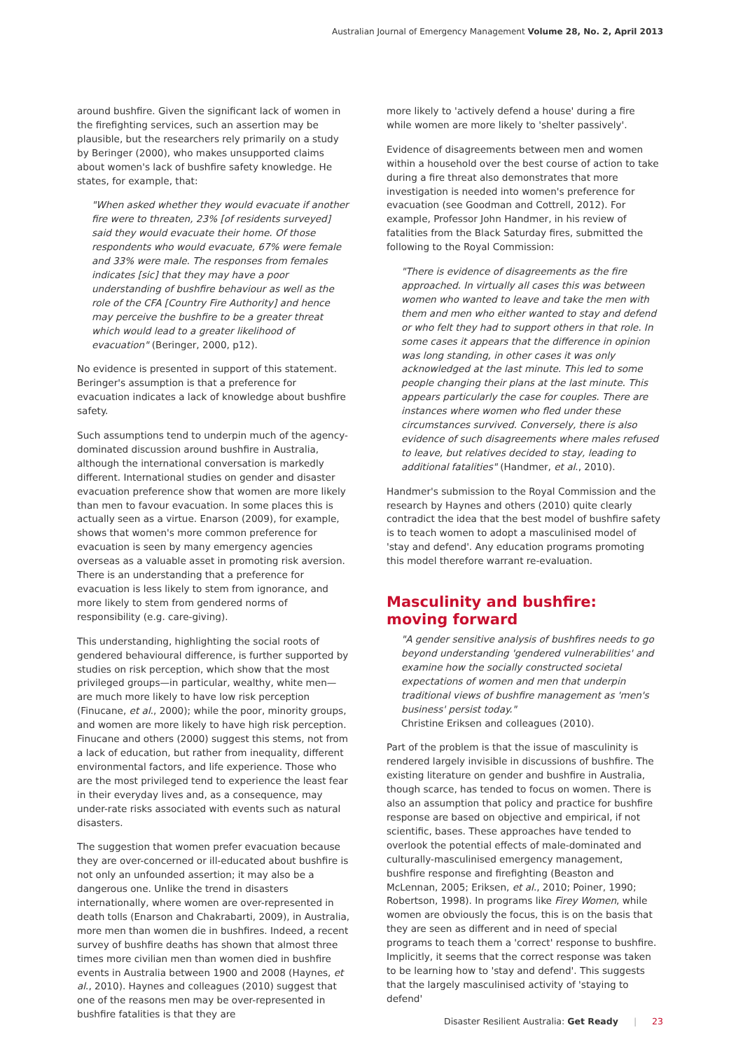Australian Journal of Emergency Management Volume 28, No. 2, April 2013
around bushfire. Given the significant lack of women in the firefighting services, such an assertion may be plausible, but the researchers rely primarily on a study by Beringer (2000), who makes unsupported claims about women's lack of bushfire safety knowledge. He states, for example, that:
"When asked whether they would evacuate if another fire were to threaten, 23% [of residents surveyed] said they would evacuate their home. Of those respondents who would evacuate, 67% were female and 33% were male. The responses from females indicates [sic] that they may have a poor understanding of bushfire behaviour as well as the role of the CFA [Country Fire Authority] and hence may perceive the bushfire to be a greater threat which would lead to a greater likelihood of evacuation" (Beringer, 2000, p12).
No evidence is presented in support of this statement. Beringer's assumption is that a preference for evacuation indicates a lack of knowledge about bushfire safety.
Such assumptions tend to underpin much of the agency-dominated discussion around bushfire in Australia, although the international conversation is markedly different. International studies on gender and disaster evacuation preference show that women are more likely than men to favour evacuation. In some places this is actually seen as a virtue. Enarson (2009), for example, shows that women's more common preference for evacuation is seen by many emergency agencies overseas as a valuable asset in promoting risk aversion. There is an understanding that a preference for evacuation is less likely to stem from ignorance, and more likely to stem from gendered norms of responsibility (e.g. care-giving).
This understanding, highlighting the social roots of gendered behavioural difference, is further supported by studies on risk perception, which show that the most privileged groups—in particular, wealthy, white men—are much more likely to have low risk perception (Finucane, et al., 2000); while the poor, minority groups, and women are more likely to have high risk perception. Finucane and others (2000) suggest this stems, not from a lack of education, but rather from inequality, different environmental factors, and life experience. Those who are the most privileged tend to experience the least fear in their everyday lives and, as a consequence, may under-rate risks associated with events such as natural disasters.
The suggestion that women prefer evacuation because they are over-concerned or ill-educated about bushfire is not only an unfounded assertion; it may also be a dangerous one. Unlike the trend in disasters internationally, where women are over-represented in death tolls (Enarson and Chakrabarti, 2009), in Australia, more men than women die in bushfires. Indeed, a recent survey of bushfire deaths has shown that almost three times more civilian men than women died in bushfire events in Australia between 1900 and 2008 (Haynes, et al., 2010). Haynes and colleagues (2010) suggest that one of the reasons men may be over-represented in bushfire fatalities is that they are
more likely to 'actively defend a house' during a fire while women are more likely to 'shelter passively'.
Evidence of disagreements between men and women within a household over the best course of action to take during a fire threat also demonstrates that more investigation is needed into women's preference for evacuation (see Goodman and Cottrell, 2012). For example, Professor John Handmer, in his review of fatalities from the Black Saturday fires, submitted the following to the Royal Commission:
"There is evidence of disagreements as the fire approached. In virtually all cases this was between women who wanted to leave and take the men with them and men who either wanted to stay and defend or who felt they had to support others in that role. In some cases it appears that the difference in opinion was long standing, in other cases it was only acknowledged at the last minute. This led to some people changing their plans at the last minute. This appears particularly the case for couples. There are instances where women who fled under these circumstances survived. Conversely, there is also evidence of such disagreements where males refused to leave, but relatives decided to stay, leading to additional fatalities" (Handmer, et al., 2010).
Handmer's submission to the Royal Commission and the research by Haynes and others (2010) quite clearly contradict the idea that the best model of bushfire safety is to teach women to adopt a masculinised model of 'stay and defend'. Any education programs promoting this model therefore warrant re-evaluation.
Masculinity and bushfire:
moving forward
"A gender sensitive analysis of bushfires needs to go beyond understanding 'gendered vulnerabilities' and examine how the socially constructed societal expectations of women and men that underpin traditional views of bushfire management as 'men's business' persist today."
Christine Eriksen and colleagues (2010).
Part of the problem is that the issue of masculinity is rendered largely invisible in discussions of bushfire. The existing literature on gender and bushfire in Australia, though scarce, has tended to focus on women. There is also an assumption that policy and practice for bushfire response are based on objective and empirical, if not scientific, bases. These approaches have tended to overlook the potential effects of male-dominated and culturally-masculinised emergency management, bushfire response and firefighting (Beaston and McLennan, 2005; Eriksen, et al., 2010; Poiner, 1990; Robertson, 1998). In programs like Firey Women, while women are obviously the focus, this is on the basis that they are seen as different and in need of special programs to teach them a 'correct' response to bushfire. Implicitly, it seems that the correct response was taken to be learning how to 'stay and defend'. This suggests that the largely masculinised activity of 'staying to defend'
Disaster Resilient Australia: Get Ready | 23